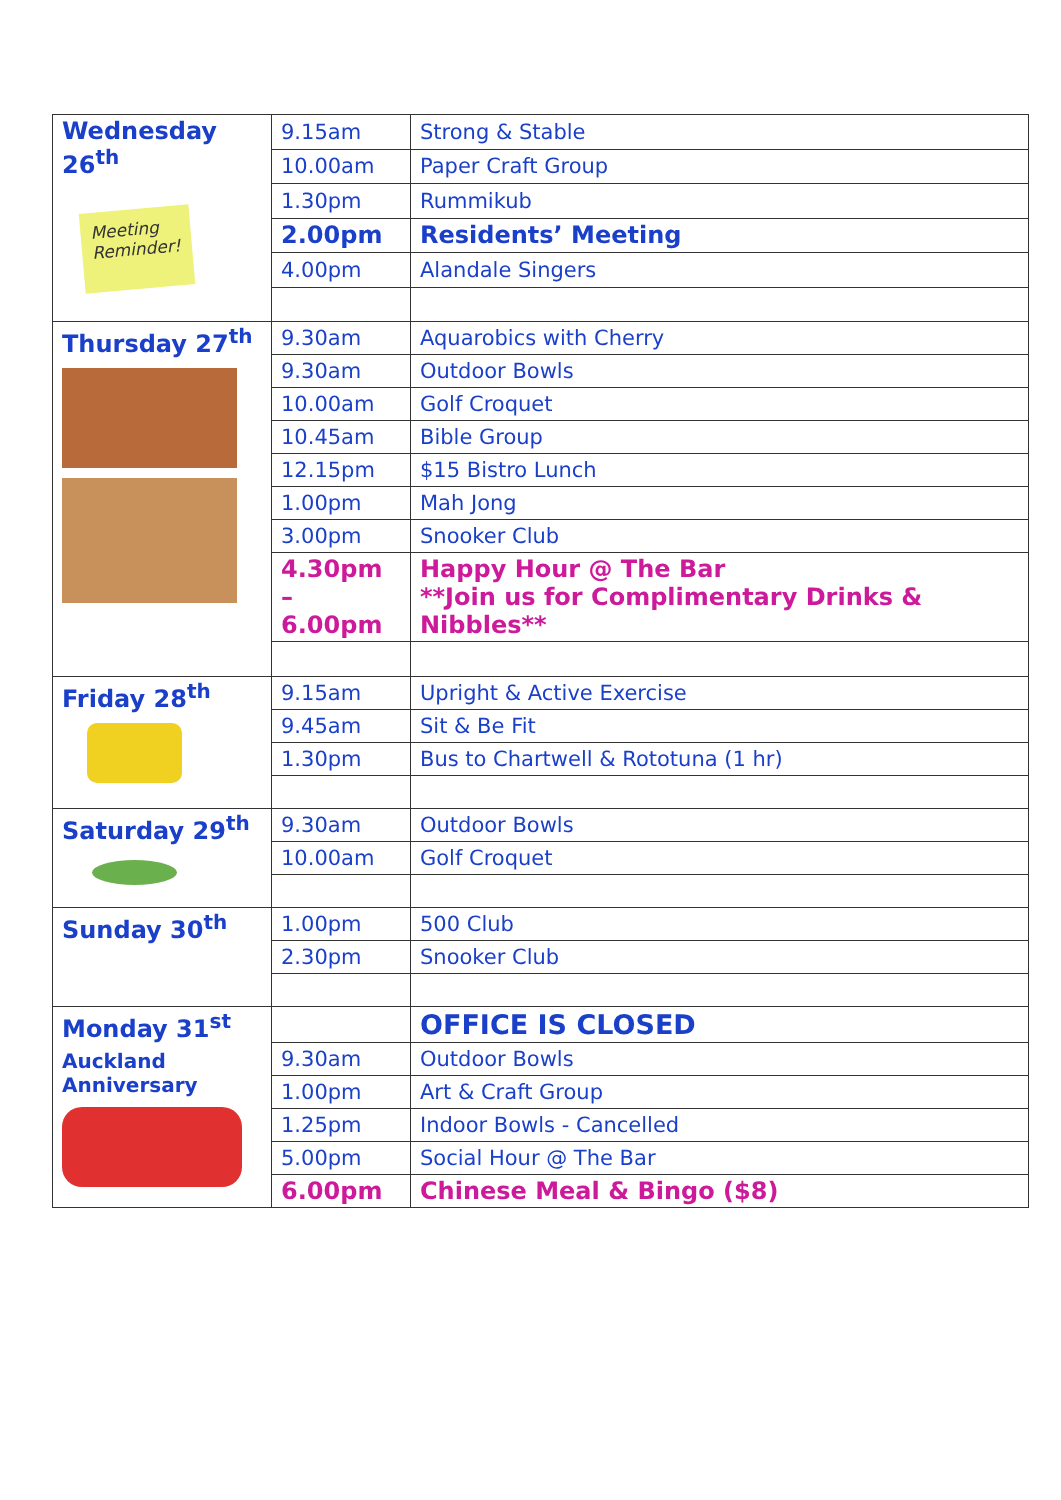| Wednesday 26<sup>th</sup> Meeting Reminder! | 9.15am | Strong & Stable |
| | 10.00am | Paper Craft Group |
| | 1.30pm | Rummikub |
| | 2.00pm | Residents’ Meeting |
| | 4.00pm | Alandale Singers |
| Thursday 27<sup>th</sup> | 9.30am | Aquarobics with Cherry |
| | 9.30am | Outdoor Bowls |
| | 10.00am | Golf Croquet |
| | 10.45am | Bible Group |
| | 12.15pm | $15 Bistro Lunch |
| | 1.00pm | Mah Jong |
| | 3.00pm | Snooker Club |
| | 4.30pm – 6.00pm | Happy Hour @ The Bar **Join us for Complimentary Drinks & Nibbles** |
| Friday 28<sup>th</sup> | 9.15am | Upright & Active Exercise |
| | 9.45am | Sit & Be Fit |
| | 1.30pm | Bus to Chartwell & Rototuna (1 hr) |
| Saturday 29<sup>th</sup> | 9.30am | Outdoor Bowls |
| | 10.00am | Golf Croquet |
| Sunday 30<sup>th</sup> | 1.00pm | 500 Club |
| | 2.30pm | Snooker Club |
| Monday 31<sup>st</sup> Auckland Anniversary | | OFFICE IS CLOSED |
| | 9.30am | Outdoor Bowls |
| | 1.00pm | Art & Craft Group |
| | 1.25pm | Indoor Bowls - Cancelled |
| | 5.00pm | Social Hour @ The Bar |
| | 6.00pm | Chinese Meal & Bingo ($8) |